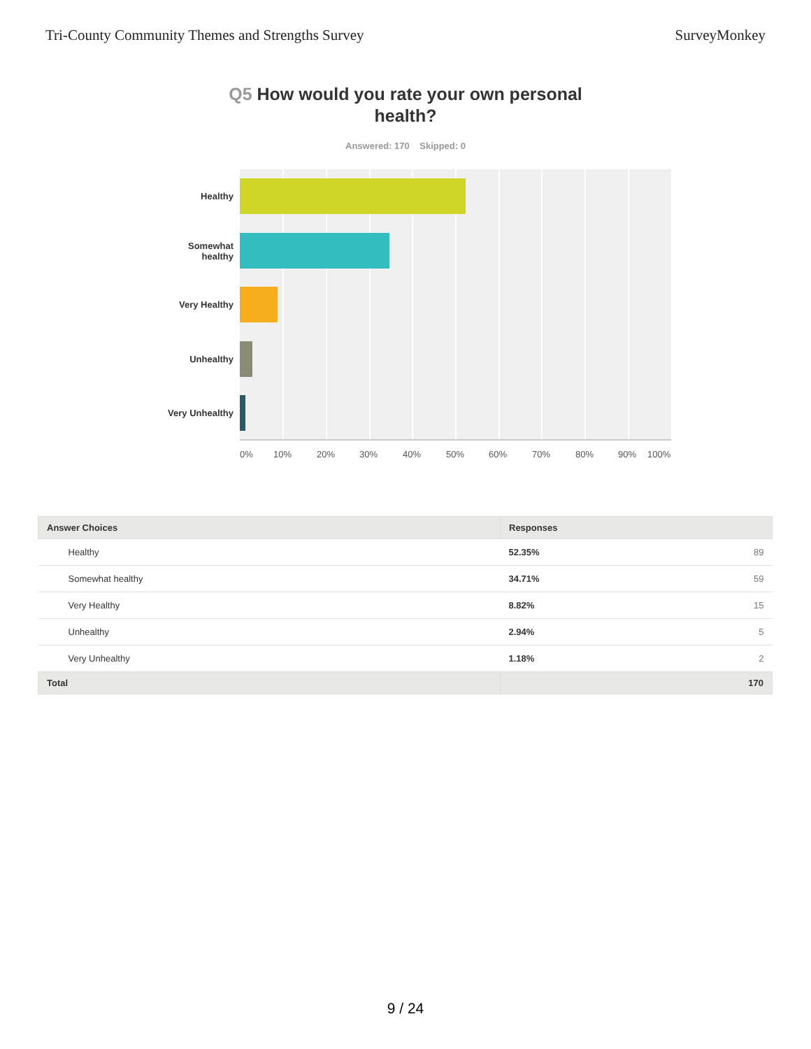Tri-County Community Themes and Strengths Survey
SurveyMonkey
Q5 How would you rate your own personal health?
Answered: 170 Skipped: 0
Healthy
Somewhat
healthy
Very Healthy
Unhealthy
Very Unhealthy
0% 10% 20% 30% 40% 50% 60% 70% 80% 90% 100%
| Answer Choices | Responses | |
| --- | --- | --- |
| Healthy | 52.35% | 89 |
| Somewhat healthy | 34.71% | 59 |
| Very Healthy | 8.82% | 15 |
| Unhealthy | 2.94% | 5 |
| Very Unhealthy | 1.18% | 2 |
| Total | 170 | |
9 / 24